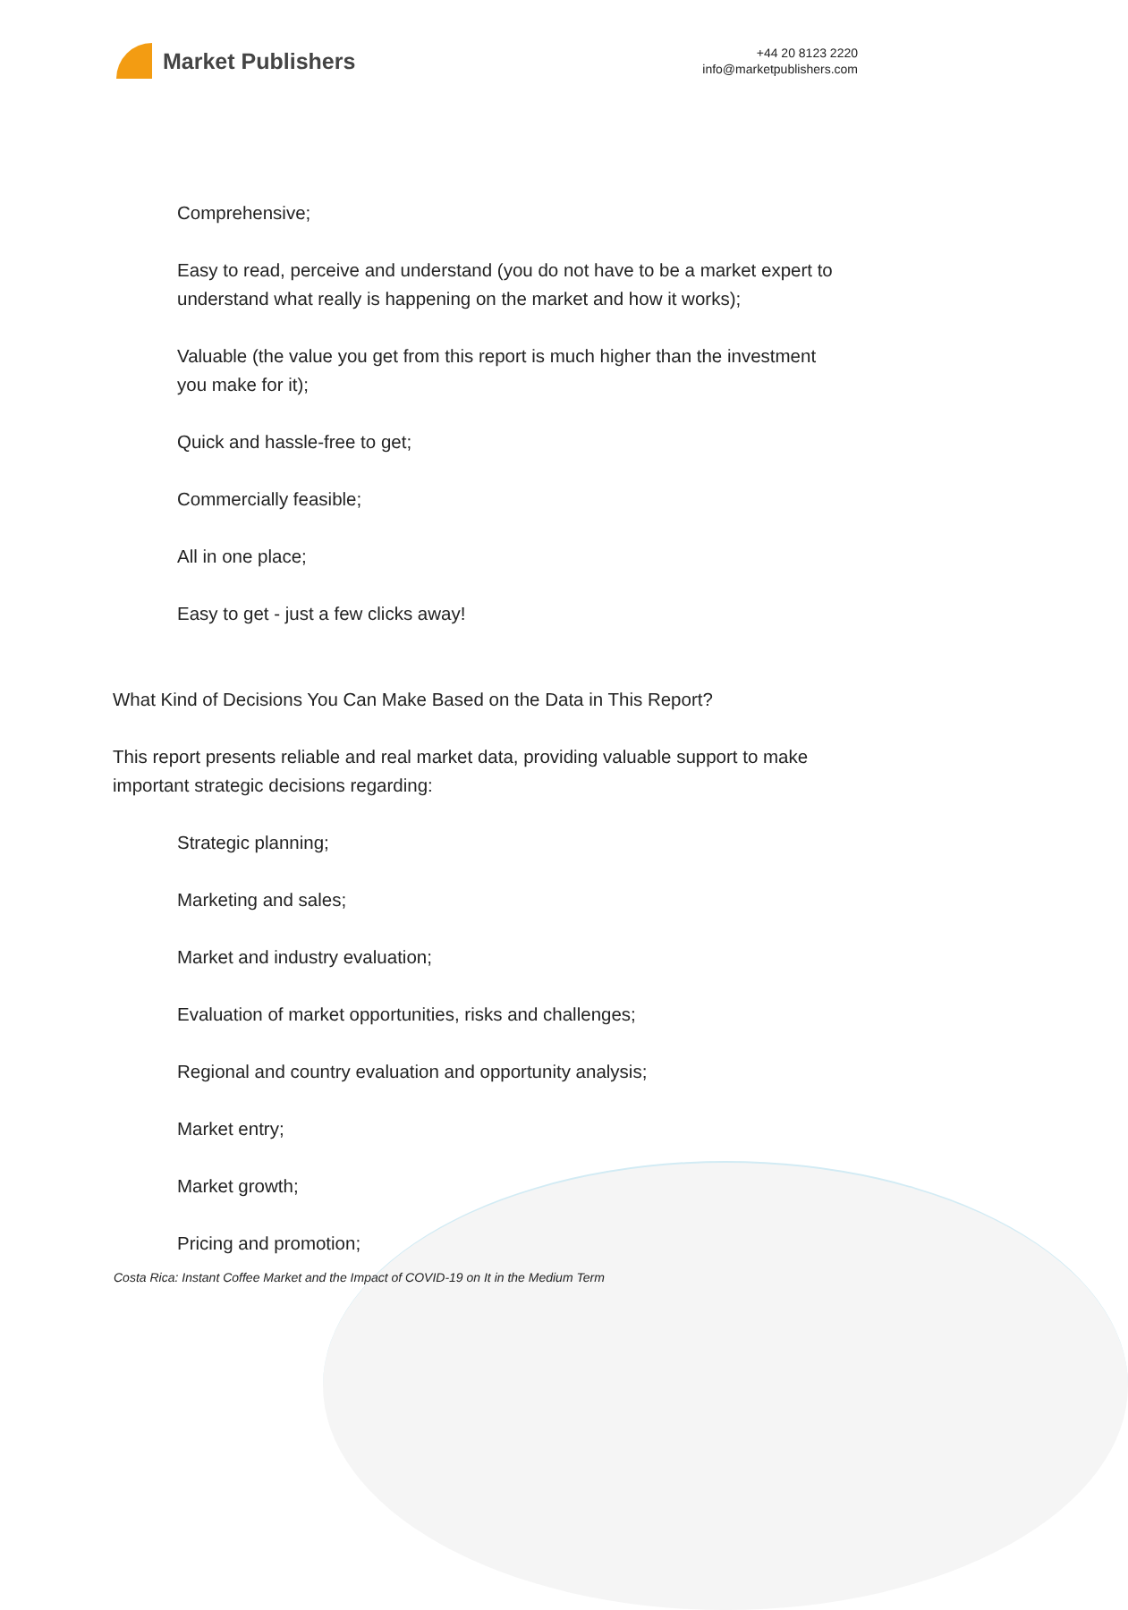Market Publishers
+44 20 8123 2220
info@marketpublishers.com
Comprehensive;
Easy to read, perceive and understand (you do not have to be a market expert to understand what really is happening on the market and how it works);
Valuable (the value you get from this report is much higher than the investment you make for it);
Quick and hassle-free to get;
Commercially feasible;
All in one place;
Easy to get - just a few clicks away!
What Kind of Decisions You Can Make Based on the Data in This Report?
This report presents reliable and real market data, providing valuable support to make important strategic decisions regarding:
Strategic planning;
Marketing and sales;
Market and industry evaluation;
Evaluation of market opportunities, risks and challenges;
Regional and country evaluation and opportunity analysis;
Market entry;
Market growth;
Pricing and promotion;
Costa Rica: Instant Coffee Market and the Impact of COVID-19 on It in the Medium Term